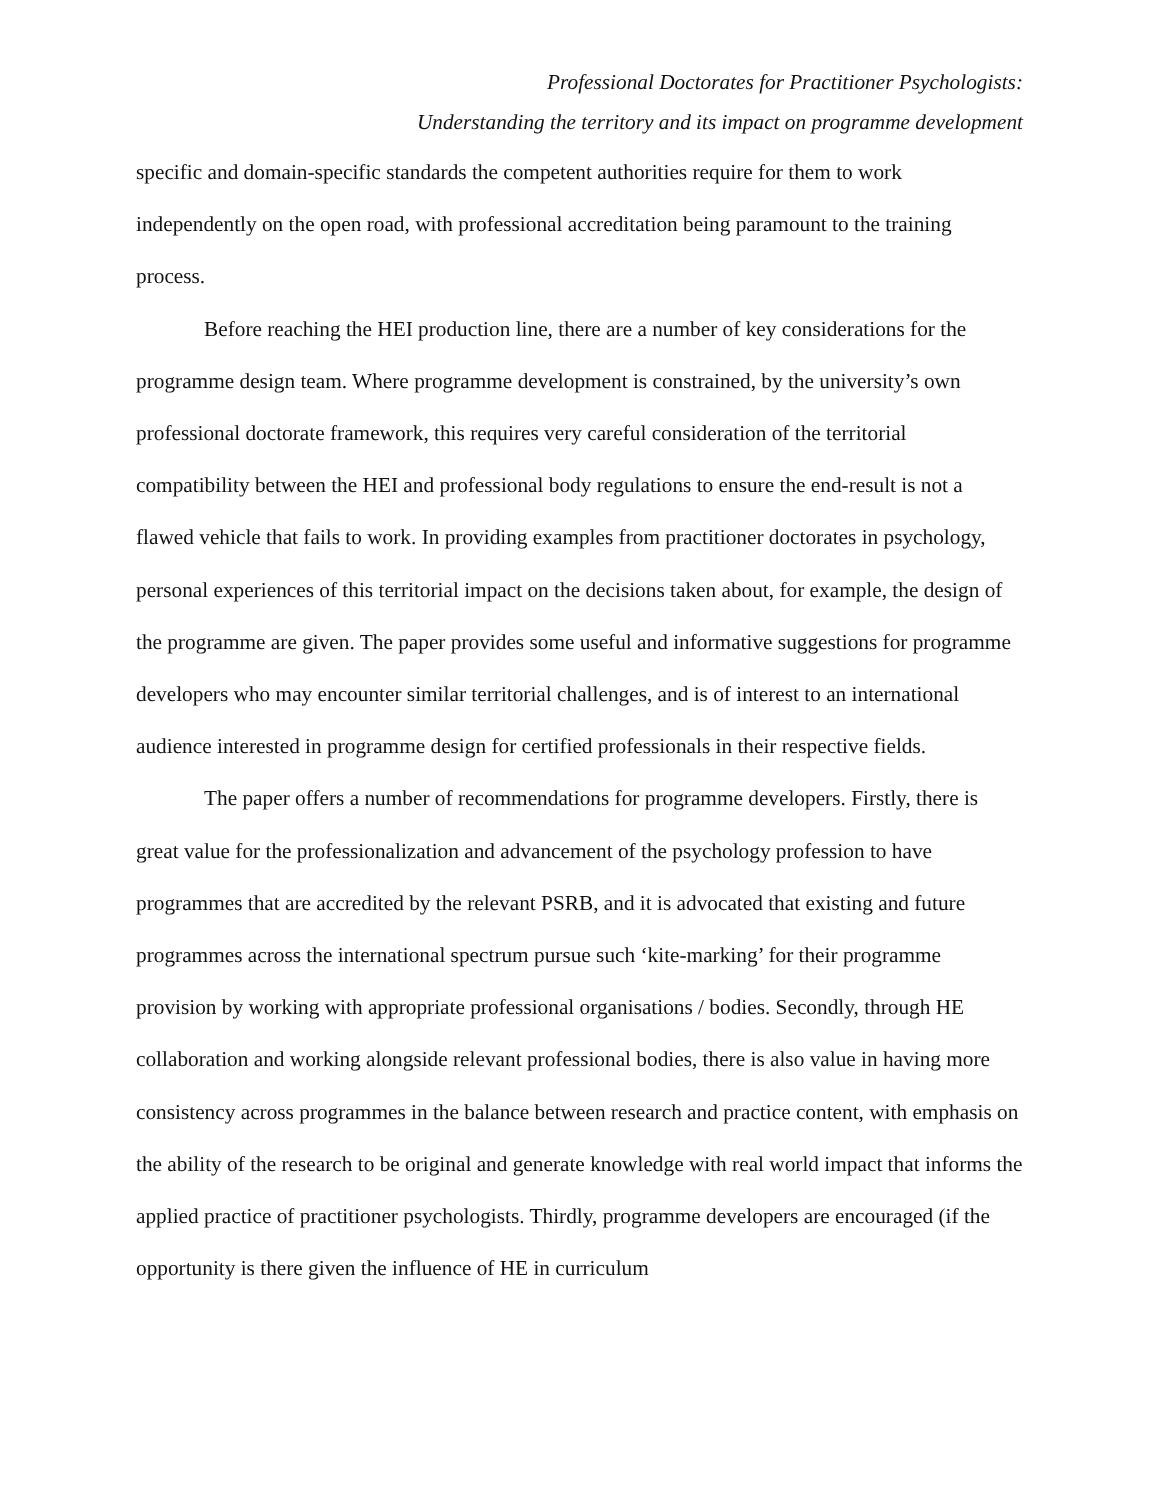Professional Doctorates for Practitioner Psychologists:
Understanding the territory and its impact on programme development
specific and domain-specific standards the competent authorities require for them to work independently on the open road, with professional accreditation being paramount to the training process.
Before reaching the HEI production line, there are a number of key considerations for the programme design team. Where programme development is constrained, by the university’s own professional doctorate framework, this requires very careful consideration of the territorial compatibility between the HEI and professional body regulations to ensure the end-result is not a flawed vehicle that fails to work. In providing examples from practitioner doctorates in psychology, personal experiences of this territorial impact on the decisions taken about, for example, the design of the programme are given. The paper provides some useful and informative suggestions for programme developers who may encounter similar territorial challenges, and is of interest to an international audience interested in programme design for certified professionals in their respective fields.
The paper offers a number of recommendations for programme developers. Firstly, there is great value for the professionalization and advancement of the psychology profession to have programmes that are accredited by the relevant PSRB, and it is advocated that existing and future programmes across the international spectrum pursue such ‘kite-marking’ for their programme provision by working with appropriate professional organisations / bodies. Secondly, through HE collaboration and working alongside relevant professional bodies, there is also value in having more consistency across programmes in the balance between research and practice content, with emphasis on the ability of the research to be original and generate knowledge with real world impact that informs the applied practice of practitioner psychologists. Thirdly, programme developers are encouraged (if the opportunity is there given the influence of HE in curriculum